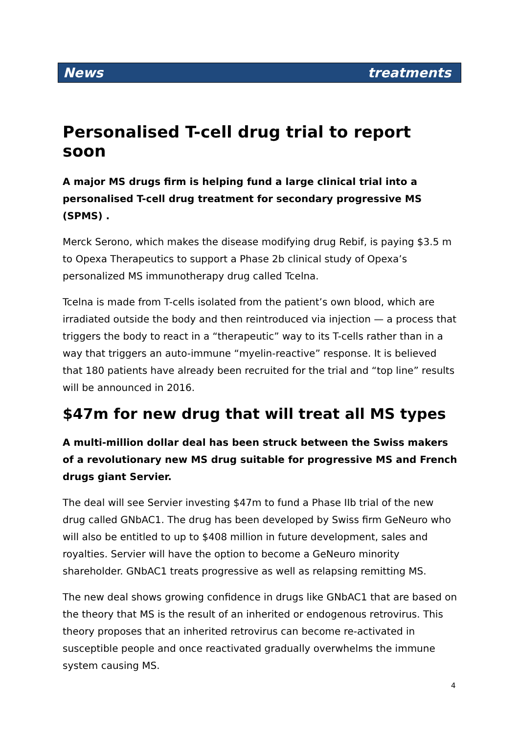News treatments
Personalised T-cell drug trial to report soon
A major MS drugs firm is helping fund a large clinical trial into a personalised T-cell drug treatment for secondary progressive MS (SPMS) .
Merck Serono, which makes the disease modifying drug Rebif, is paying $3.5 m to Opexa Therapeutics to support a Phase 2b clinical study of Opexa’s personalized MS immunotherapy drug called Tcelna.
Tcelna is made from T-cells isolated from the patient’s own blood, which are irradiated outside the body and then reintroduced via injection — a process that triggers the body to react in a “therapeutic” way to its T-cells rather than in a way that triggers an auto-immune “myelin-reactive” response. It is believed that 180 patients have already been recruited for the trial and “top line” results will be announced in 2016.
$47m for new drug that will treat all MS types
A multi-million dollar deal has been struck between the Swiss makers of a revolutionary new MS drug suitable for progressive MS and French drugs giant Servier.
The deal will see Servier investing $47m to fund a Phase IIb trial of the new drug called GNbAC1. The drug has been developed by Swiss firm GeNeuro who will also be entitled to up to $408 million in future development, sales and royalties. Servier will have the option to become a GeNeuro minority shareholder. GNbAC1 treats progressive as well as relapsing remitting MS.
The new deal shows growing confidence in drugs like GNbAC1 that are based on the theory that MS is the result of an inherited or endogenous retrovirus. This theory proposes that an inherited retrovirus can become re-activated in susceptible people and once reactivated gradually overwhelms the immune system causing MS.
4